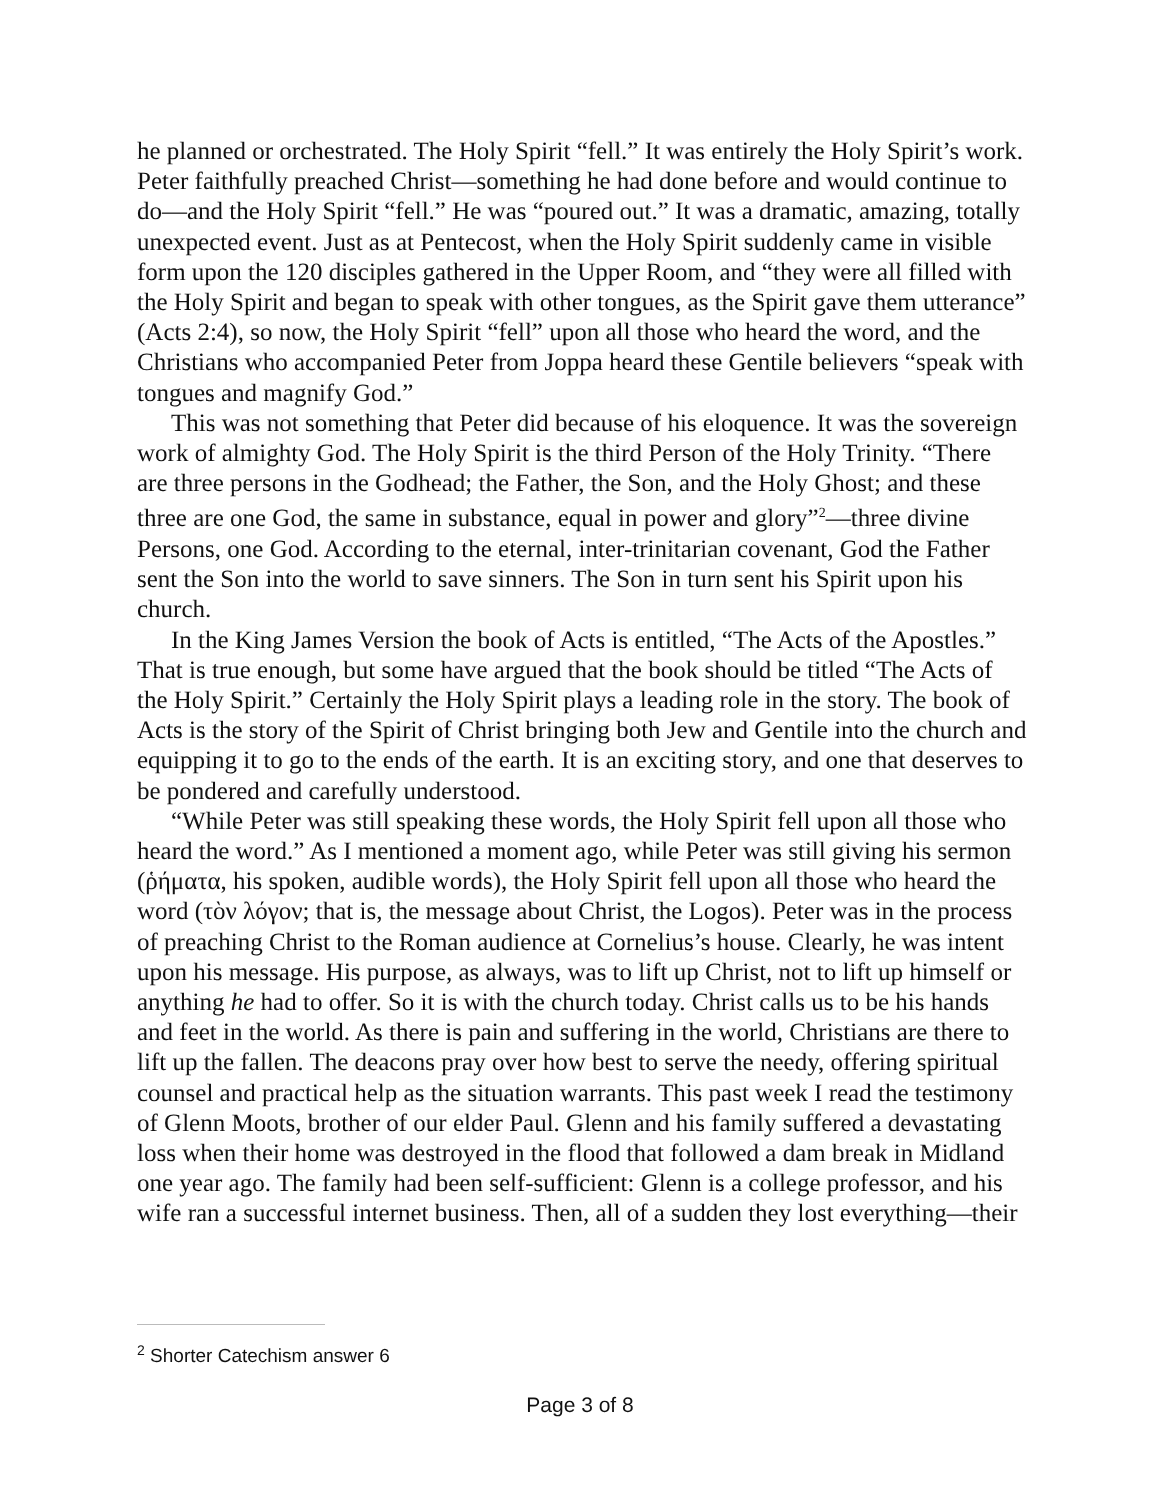he planned or orchestrated. The Holy Spirit “fell.” It was entirely the Holy Spirit’s work. Peter faithfully preached Christ—something he had done before and would continue to do—and the Holy Spirit “fell.” He was “poured out.” It was a dramatic, amazing, totally unexpected event. Just as at Pentecost, when the Holy Spirit suddenly came in visible form upon the 120 disciples gathered in the Upper Room, and “they were all filled with the Holy Spirit and began to speak with other tongues, as the Spirit gave them utterance” (Acts 2:4), so now, the Holy Spirit “fell” upon all those who heard the word, and the Christians who accompanied Peter from Joppa heard these Gentile believers “speak with tongues and magnify God.”
This was not something that Peter did because of his eloquence. It was the sovereign work of almighty God. The Holy Spirit is the third Person of the Holy Trinity. “There are three persons in the Godhead; the Father, the Son, and the Holy Ghost; and these three are one God, the same in substance, equal in power and glory”<sup>2</sup>—three divine Persons, one God. According to the eternal, inter-trinitarian covenant, God the Father sent the Son into the world to save sinners. The Son in turn sent his Spirit upon his church.
In the King James Version the book of Acts is entitled, “The Acts of the Apostles.” That is true enough, but some have argued that the book should be titled “The Acts of the Holy Spirit.” Certainly the Holy Spirit plays a leading role in the story. The book of Acts is the story of the Spirit of Christ bringing both Jew and Gentile into the church and equipping it to go to the ends of the earth. It is an exciting story, and one that deserves to be pondered and carefully understood.
“While Peter was still speaking these words, the Holy Spirit fell upon all those who heard the word.” As I mentioned a moment ago, while Peter was still giving his sermon (ῥήματα, his spoken, audible words), the Holy Spirit fell upon all those who heard the word (τὸν λόγον; that is, the message about Christ, the Logos). Peter was in the process of preaching Christ to the Roman audience at Cornelius’s house. Clearly, he was intent upon his message. His purpose, as always, was to lift up Christ, not to lift up himself or anything he had to offer. So it is with the church today. Christ calls us to be his hands and feet in the world. As there is pain and suffering in the world, Christians are there to lift up the fallen. The deacons pray over how best to serve the needy, offering spiritual counsel and practical help as the situation warrants. This past week I read the testimony of Glenn Moots, brother of our elder Paul. Glenn and his family suffered a devastating loss when their home was destroyed in the flood that followed a dam break in Midland one year ago. The family had been self-sufficient: Glenn is a college professor, and his wife ran a successful internet business. Then, all of a sudden they lost everything—their
<sup>2</sup> Shorter Catechism answer 6
Page 3 of 8